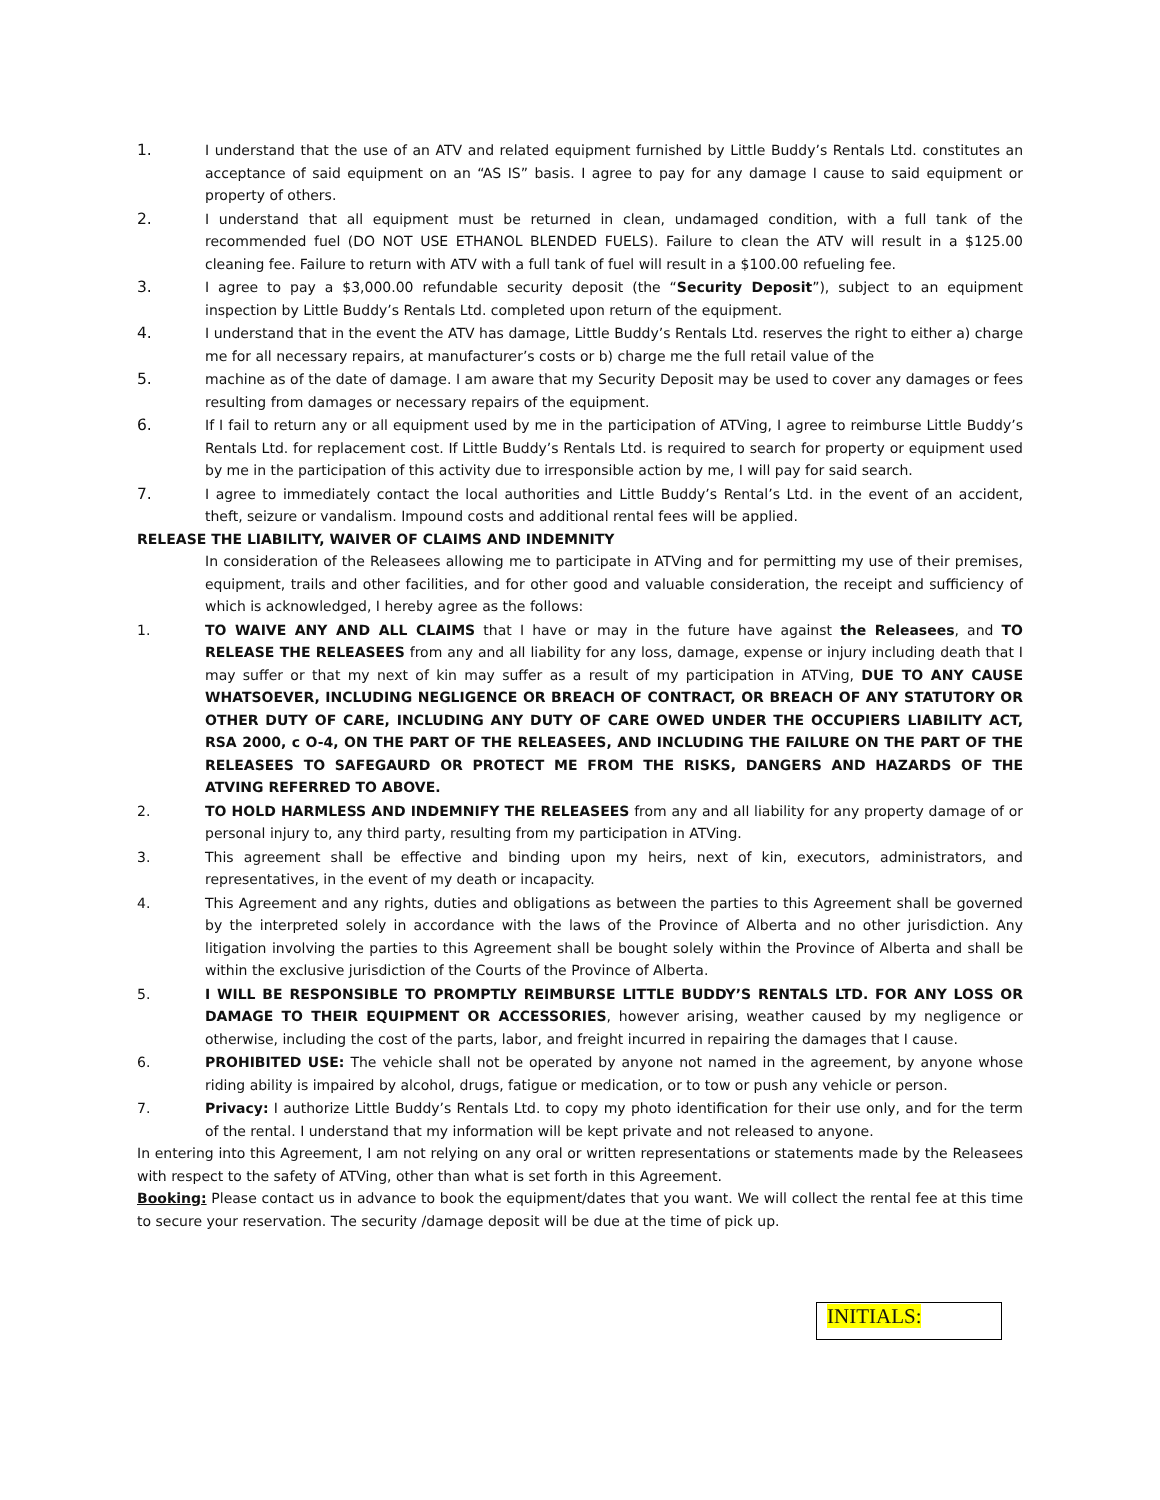1. I understand that the use of an ATV and related equipment furnished by Little Buddy’s Rentals Ltd. constitutes an acceptance of said equipment on an “AS IS” basis. I agree to pay for any damage I cause to said equipment or property of others.
2. I understand that all equipment must be returned in clean, undamaged condition, with a full tank of the recommended fuel (DO NOT USE ETHANOL BLENDED FUELS). Failure to clean the ATV will result in a $125.00 cleaning fee. Failure to return with ATV with a full tank of fuel will result in a $100.00 refueling fee.
3. I agree to pay a $3,000.00 refundable security deposit (the “Security Deposit”), subject to an equipment inspection by Little Buddy’s Rentals Ltd. completed upon return of the equipment.
4. I understand that in the event the ATV has damage, Little Buddy’s Rentals Ltd. reserves the right to either a) charge me for all necessary repairs, at manufacturer’s costs or b) charge me the full retail value of the
5. machine as of the date of damage. I am aware that my Security Deposit may be used to cover any damages or fees resulting from damages or necessary repairs of the equipment.
6. If I fail to return any or all equipment used by me in the participation of ATVing, I agree to reimburse Little Buddy’s Rentals Ltd. for replacement cost. If Little Buddy’s Rentals Ltd. is required to search for property or equipment used by me in the participation of this activity due to irresponsible action by me, I will pay for said search.
7. I agree to immediately contact the local authorities and Little Buddy’s Rental’s Ltd. in the event of an accident, theft, seizure or vandalism. Impound costs and additional rental fees will be applied.
RELEASE THE LIABILITY, WAIVER OF CLAIMS AND INDEMNITY
In consideration of the Releasees allowing me to participate in ATVing and for permitting my use of their premises, equipment, trails and other facilities, and for other good and valuable consideration, the receipt and sufficiency of which is acknowledged, I hereby agree as the follows:
1. TO WAIVE ANY AND ALL CLAIMS that I have or may in the future have against the Releasees, and TO RELEASE THE RELEASEES from any and all liability for any loss, damage, expense or injury including death that I may suffer or that my next of kin may suffer as a result of my participation in ATVing, DUE TO ANY CAUSE WHATSOEVER, INCLUDING NEGLIGENCE OR BREACH OF CONTRACT, OR BREACH OF ANY STATUTORY OR OTHER DUTY OF CARE, INCLUDING ANY DUTY OF CARE OWED UNDER THE OCCUPIERS LIABILITY ACT, RSA 2000, c O-4, ON THE PART OF THE RELEASEES, AND INCLUDING THE FAILURE ON THE PART OF THE RELEASEES TO SAFEGAURD OR PROTECT ME FROM THE RISKS, DANGERS AND HAZARDS OF THE ATVING REFERRED TO ABOVE.
2. TO HOLD HARMLESS AND INDEMNIFY THE RELEASEES from any and all liability for any property damage of or personal injury to, any third party, resulting from my participation in ATVing.
3. This agreement shall be effective and binding upon my heirs, next of kin, executors, administrators, and representatives, in the event of my death or incapacity.
4. This Agreement and any rights, duties and obligations as between the parties to this Agreement shall be governed by the interpreted solely in accordance with the laws of the Province of Alberta and no other jurisdiction. Any litigation involving the parties to this Agreement shall be bought solely within the Province of Alberta and shall be within the exclusive jurisdiction of the Courts of the Province of Alberta.
5. I WILL BE RESPONSIBLE TO PROMPTLY REIMBURSE LITTLE BUDDY’S RENTALS LTD. FOR ANY LOSS OR DAMAGE TO THEIR EQUIPMENT OR ACCESSORIES, however arising, weather caused by my negligence or otherwise, including the cost of the parts, labor, and freight incurred in repairing the damages that I cause.
6. PROHIBITED USE: The vehicle shall not be operated by anyone not named in the agreement, by anyone whose riding ability is impaired by alcohol, drugs, fatigue or medication, or to tow or push any vehicle or person.
7. Privacy: I authorize Little Buddy’s Rentals Ltd. to copy my photo identification for their use only, and for the term of the rental. I understand that my information will be kept private and not released to anyone.
In entering into this Agreement, I am not relying on any oral or written representations or statements made by the Releasees with respect to the safety of ATVing, other than what is set forth in this Agreement.
Booking: Please contact us in advance to book the equipment/dates that you want. We will collect the rental fee at this time to secure your reservation. The security /damage deposit will be due at the time of pick up.
INITIALS: